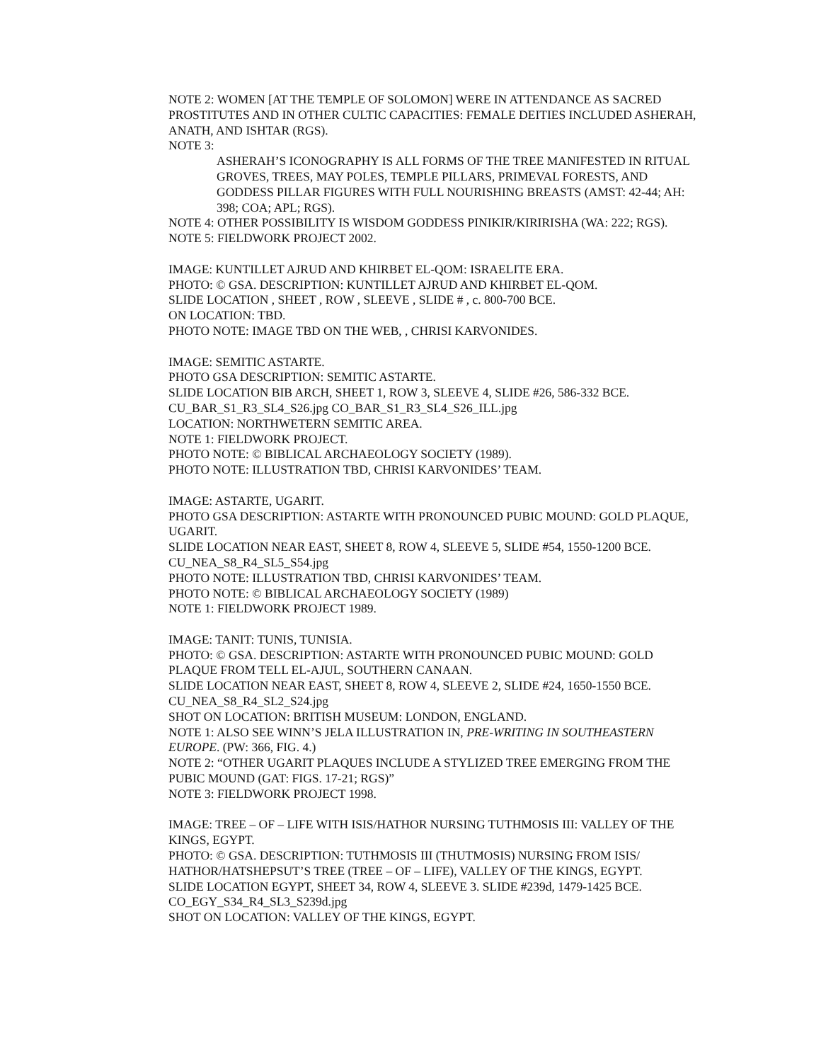NOTE 2: WOMEN [AT THE TEMPLE OF SOLOMON] WERE IN ATTENDANCE AS SACRED PROSTITUTES AND IN OTHER CULTIC CAPACITIES: FEMALE DEITIES INCLUDED ASHERAH, ANATH, AND ISHTAR (RGS).
NOTE 3:
ASHERAH’S ICONOGRAPHY IS ALL FORMS OF THE TREE MANIFESTED IN RITUAL GROVES, TREES, MAY POLES, TEMPLE PILLARS, PRIMEVAL FORESTS, AND GODDESS PILLAR FIGURES WITH FULL NOURISHING BREASTS (AMST: 42-44; AH: 398; COA; APL; RGS).
NOTE 4: OTHER POSSIBILITY IS WISDOM GODDESS PINIKIR/KIRIRISHA (WA: 222; RGS).
NOTE 5: FIELDWORK PROJECT 2002.
IMAGE: KUNTILLET AJRUD AND KHIRBET EL-QOM: ISRAELITE ERA.
PHOTO: © GSA. DESCRIPTION: KUNTILLET AJRUD AND KHIRBET EL-QOM.
SLIDE LOCATION , SHEET , ROW , SLEEVE , SLIDE # , c. 800-700 BCE.
ON LOCATION: TBD.
PHOTO NOTE: IMAGE TBD ON THE WEB, , CHRISI KARVONIDES.
IMAGE: SEMITIC ASTARTE.
PHOTO GSA DESCRIPTION: SEMITIC ASTARTE.
SLIDE LOCATION BIB ARCH, SHEET 1, ROW 3, SLEEVE 4, SLIDE #26, 586-332 BCE.
CU_BAR_S1_R3_SL4_S26.jpg CO_BAR_S1_R3_SL4_S26_ILL.jpg
LOCATION: NORTHWETERN SEMITIC AREA.
NOTE 1: FIELDWORK PROJECT.
PHOTO NOTE: © BIBLICAL ARCHAEOLOGY SOCIETY (1989).
PHOTO NOTE: ILLUSTRATION TBD, CHRISI KARVONIDES’ TEAM.
IMAGE: ASTARTE, UGARIT.
PHOTO GSA DESCRIPTION: ASTARTE WITH PRONOUNCED PUBIC MOUND: GOLD PLAQUE, UGARIT.
SLIDE LOCATION NEAR EAST, SHEET 8, ROW 4, SLEEVE 5, SLIDE #54, 1550-1200 BCE.
CU_NEA_S8_R4_SL5_S54.jpg
PHOTO NOTE: ILLUSTRATION TBD, CHRISI KARVONIDES’ TEAM.
PHOTO NOTE: © BIBLICAL ARCHAEOLOGY SOCIETY (1989)
NOTE 1: FIELDWORK PROJECT 1989.
IMAGE: TANIT: TUNIS, TUNISIA.
PHOTO: © GSA. DESCRIPTION: ASTARTE WITH PRONOUNCED PUBIC MOUND: GOLD PLAQUE FROM TELL EL-AJUL, SOUTHERN CANAAN.
SLIDE LOCATION NEAR EAST, SHEET 8, ROW 4, SLEEVE 2, SLIDE #24, 1650-1550 BCE.
CU_NEA_S8_R4_SL2_S24.jpg
SHOT ON LOCATION: BRITISH MUSEUM: LONDON, ENGLAND.
NOTE 1: ALSO SEE WINN’S JELA ILLUSTRATION IN, PRE-WRITING IN SOUTHEASTERN EUROPE. (PW: 366, FIG. 4.)
NOTE 2: “OTHER UGARIT PLAQUES INCLUDE A STYLIZED TREE EMERGING FROM THE PUBIC MOUND (GAT: FIGS. 17-21; RGS)”
NOTE 3: FIELDWORK PROJECT 1998.
IMAGE: TREE – OF – LIFE WITH ISIS/HATHOR NURSING TUTHMOSIS III: VALLEY OF THE KINGS, EGYPT.
PHOTO: © GSA. DESCRIPTION: TUTHMOSIS III (THUTMOSIS) NURSING FROM ISIS/ HATHOR/HATSHEPSUT’S TREE (TREE – OF – LIFE), VALLEY OF THE KINGS, EGYPT.
SLIDE LOCATION EGYPT, SHEET 34, ROW 4, SLEEVE 3. SLIDE #239d, 1479-1425 BCE.
CO_EGY_S34_R4_SL3_S239d.jpg
SHOT ON LOCATION: VALLEY OF THE KINGS, EGYPT.